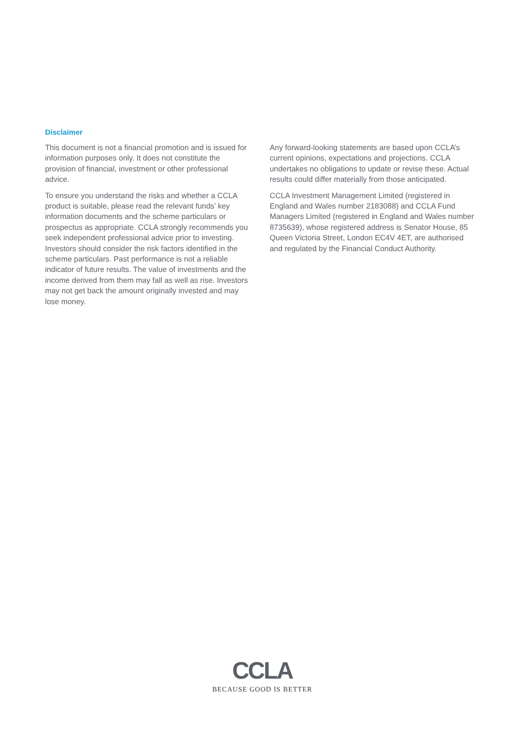Disclaimer
This document is not a financial promotion and is issued for information purposes only. It does not constitute the provision of financial, investment or other professional advice.
To ensure you understand the risks and whether a CCLA product is suitable, please read the relevant funds’ key information documents and the scheme particulars or prospectus as appropriate. CCLA strongly recommends you seek independent professional advice prior to investing. Investors should consider the risk factors identified in the scheme particulars. Past performance is not a reliable indicator of future results. The value of investments and the income derived from them may fall as well as rise. Investors may not get back the amount originally invested and may lose money.
Any forward-looking statements are based upon CCLA’s current opinions, expectations and projections. CCLA undertakes no obligations to update or revise these. Actual results could differ materially from those anticipated.
CCLA Investment Management Limited (registered in England and Wales number 2183088) and CCLA Fund Managers Limited (registered in England and Wales number 8735639), whose registered address is Senator House, 85 Queen Victoria Street, London EC4V 4ET, are authorised and regulated by the Financial Conduct Authority.
CCLA
BECAUSE GOOD IS BETTER